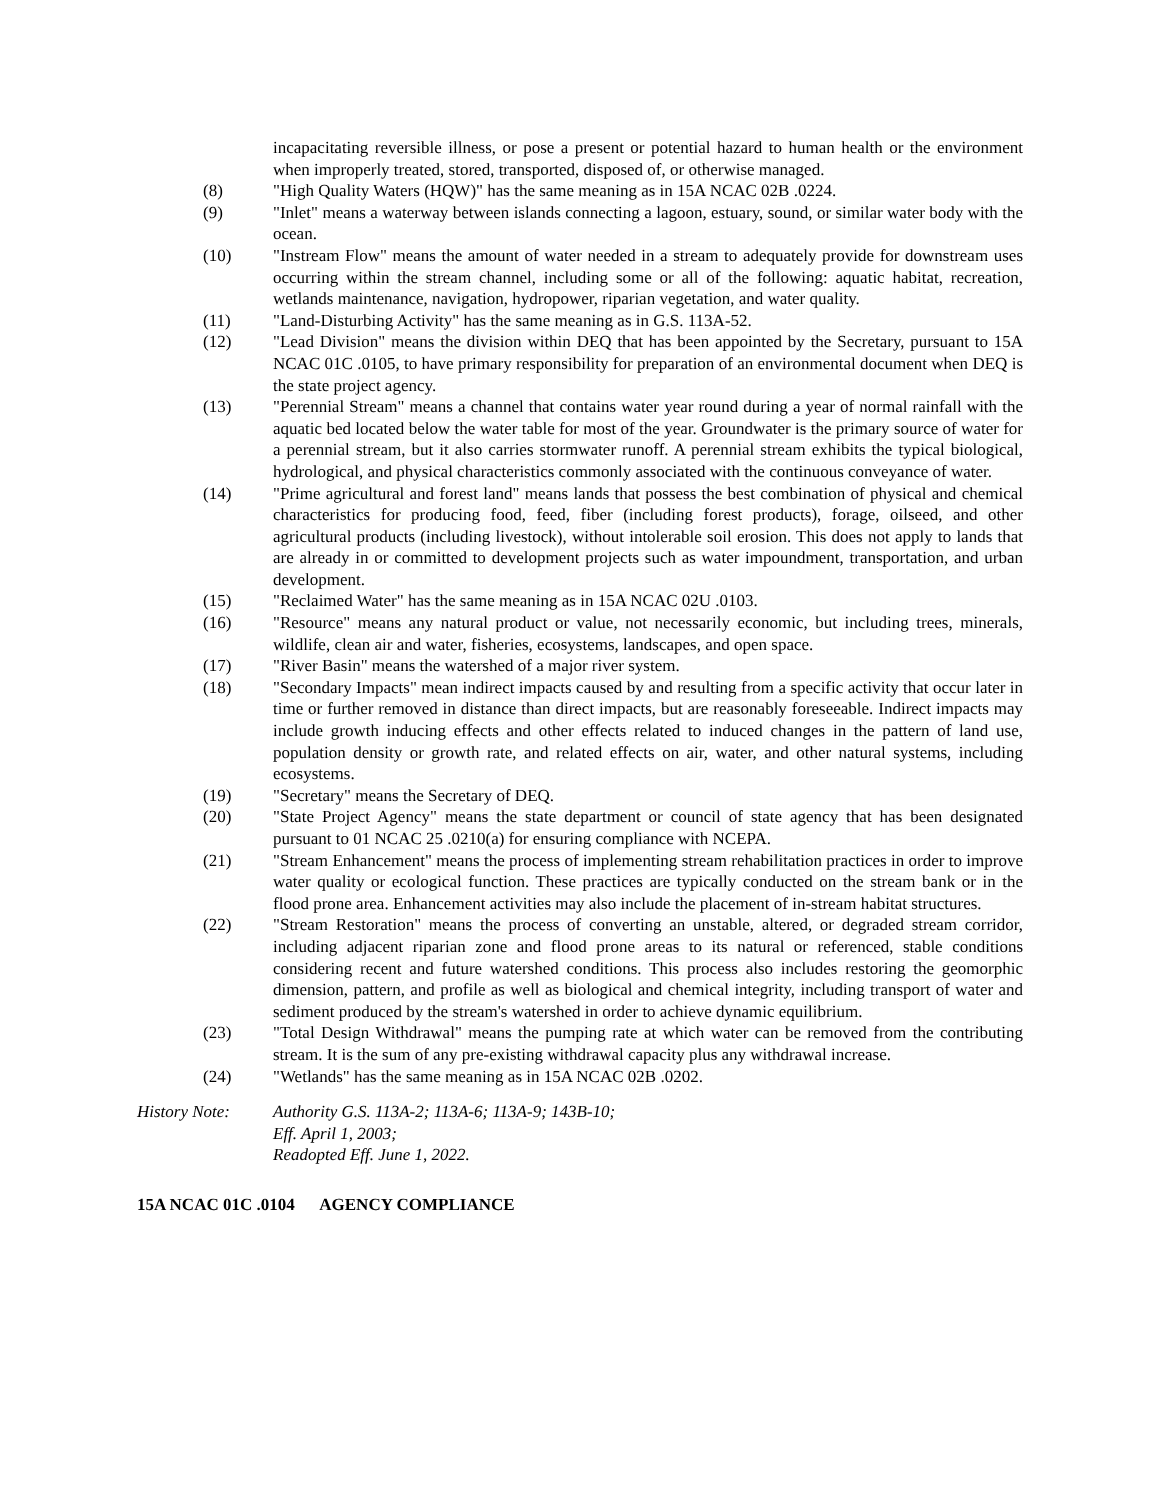incapacitating reversible illness, or pose a present or potential hazard to human health or the environment when improperly treated, stored, transported, disposed of, or otherwise managed.
(8) "High Quality Waters (HQW)" has the same meaning as in 15A NCAC 02B .0224.
(9) "Inlet" means a waterway between islands connecting a lagoon, estuary, sound, or similar water body with the ocean.
(10) "Instream Flow" means the amount of water needed in a stream to adequately provide for downstream uses occurring within the stream channel, including some or all of the following: aquatic habitat, recreation, wetlands maintenance, navigation, hydropower, riparian vegetation, and water quality.
(11) "Land-Disturbing Activity" has the same meaning as in G.S. 113A-52.
(12) "Lead Division" means the division within DEQ that has been appointed by the Secretary, pursuant to 15A NCAC 01C .0105, to have primary responsibility for preparation of an environmental document when DEQ is the state project agency.
(13) "Perennial Stream" means a channel that contains water year round during a year of normal rainfall with the aquatic bed located below the water table for most of the year. Groundwater is the primary source of water for a perennial stream, but it also carries stormwater runoff. A perennial stream exhibits the typical biological, hydrological, and physical characteristics commonly associated with the continuous conveyance of water.
(14) "Prime agricultural and forest land" means lands that possess the best combination of physical and chemical characteristics for producing food, feed, fiber (including forest products), forage, oilseed, and other agricultural products (including livestock), without intolerable soil erosion. This does not apply to lands that are already in or committed to development projects such as water impoundment, transportation, and urban development.
(15) "Reclaimed Water" has the same meaning as in 15A NCAC 02U .0103.
(16) "Resource" means any natural product or value, not necessarily economic, but including trees, minerals, wildlife, clean air and water, fisheries, ecosystems, landscapes, and open space.
(17) "River Basin" means the watershed of a major river system.
(18) "Secondary Impacts" mean indirect impacts caused by and resulting from a specific activity that occur later in time or further removed in distance than direct impacts, but are reasonably foreseeable. Indirect impacts may include growth inducing effects and other effects related to induced changes in the pattern of land use, population density or growth rate, and related effects on air, water, and other natural systems, including ecosystems.
(19) "Secretary" means the Secretary of DEQ.
(20) "State Project Agency" means the state department or council of state agency that has been designated pursuant to 01 NCAC 25 .0210(a) for ensuring compliance with NCEPA.
(21) "Stream Enhancement" means the process of implementing stream rehabilitation practices in order to improve water quality or ecological function. These practices are typically conducted on the stream bank or in the flood prone area. Enhancement activities may also include the placement of in-stream habitat structures.
(22) "Stream Restoration" means the process of converting an unstable, altered, or degraded stream corridor, including adjacent riparian zone and flood prone areas to its natural or referenced, stable conditions considering recent and future watershed conditions. This process also includes restoring the geomorphic dimension, pattern, and profile as well as biological and chemical integrity, including transport of water and sediment produced by the stream's watershed in order to achieve dynamic equilibrium.
(23) "Total Design Withdrawal" means the pumping rate at which water can be removed from the contributing stream. It is the sum of any pre-existing withdrawal capacity plus any withdrawal increase.
(24) "Wetlands" has the same meaning as in 15A NCAC 02B .0202.
History Note: Authority G.S. 113A-2; 113A-6; 113A-9; 143B-10;
Eff. April 1, 2003;
Readopted Eff. June 1, 2022.
15A NCAC 01C .0104 AGENCY COMPLIANCE